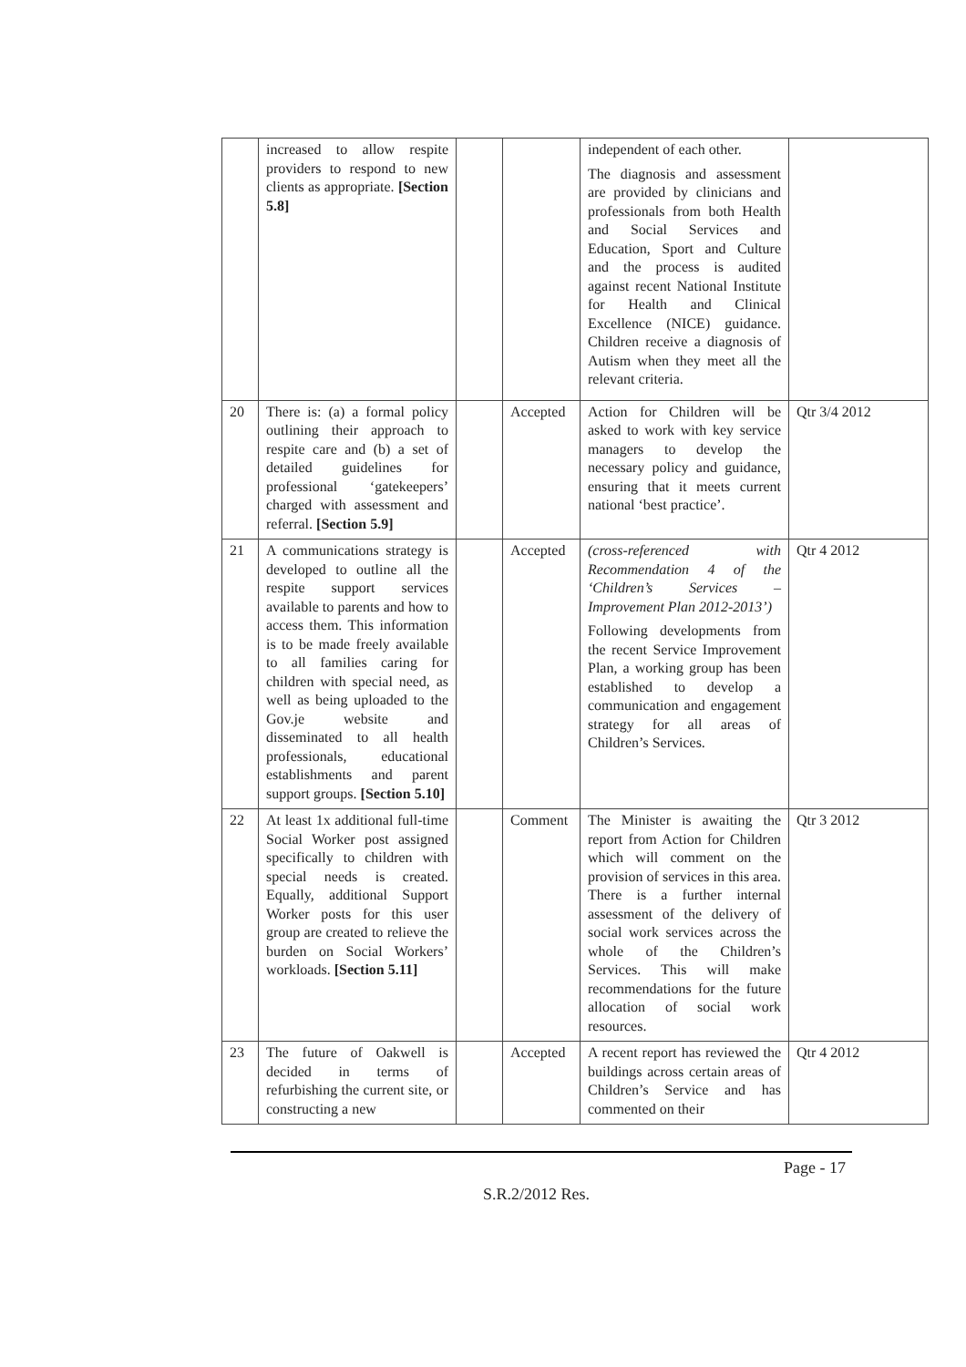| | increased to allow respite providers to respond to new clients as appropriate. [Section 5.8] | | | independent of each other. The diagnosis and assessment are provided by clinicians and professionals from both Health and Social Services and Education, Sport and Culture and the process is audited against recent National Institute for Health and Clinical Excellence (NICE) guidance. Children receive a diagnosis of Autism when they meet all the relevant criteria. | |
| 20 | There is: (a) a formal policy outlining their approach to respite care and (b) a set of detailed guidelines for professional ‘gatekeepers’ charged with assessment and referral. [Section 5.9] | | Accepted | Action for Children will be asked to work with key service managers to develop the necessary policy and guidance, ensuring that it meets current national ‘best practice’. | Qtr 3/4 2012 |
| 21 | A communications strategy is developed to outline all the respite support services available to parents and how to access them. This information is to be made freely available to all families caring for children with special need, as well as being uploaded to the Gov.je website and disseminated to all health professionals, educational establishments and parent support groups. [Section 5.10] | | Accepted | (cross-referenced with Recommendation 4 of the ‘Children’s Services – Improvement Plan 2012-2013’) Following developments from the recent Service Improvement Plan, a working group has been established to develop a communication and engagement strategy for all areas of Children’s Services. | Qtr 4 2012 |
| 22 | At least 1x additional full-time Social Worker post assigned specifically to children with special needs is created. Equally, additional Support Worker posts for this user group are created to relieve the burden on Social Workers’ workloads. [Section 5.11] | | Comment | The Minister is awaiting the report from Action for Children which will comment on the provision of services in this area. There is a further internal assessment of the delivery of social work services across the whole of the Children’s Services. This will make recommendations for the future allocation of social work resources. | Qtr 3 2012 |
| 23 | The future of Oakwell is decided in terms of refurbishing the current site, or constructing a new | | Accepted | A recent report has reviewed the buildings across certain areas of Children’s Service and has commented on their | Qtr 4 2012 |
Page - 17
S.R.2/2012 Res.